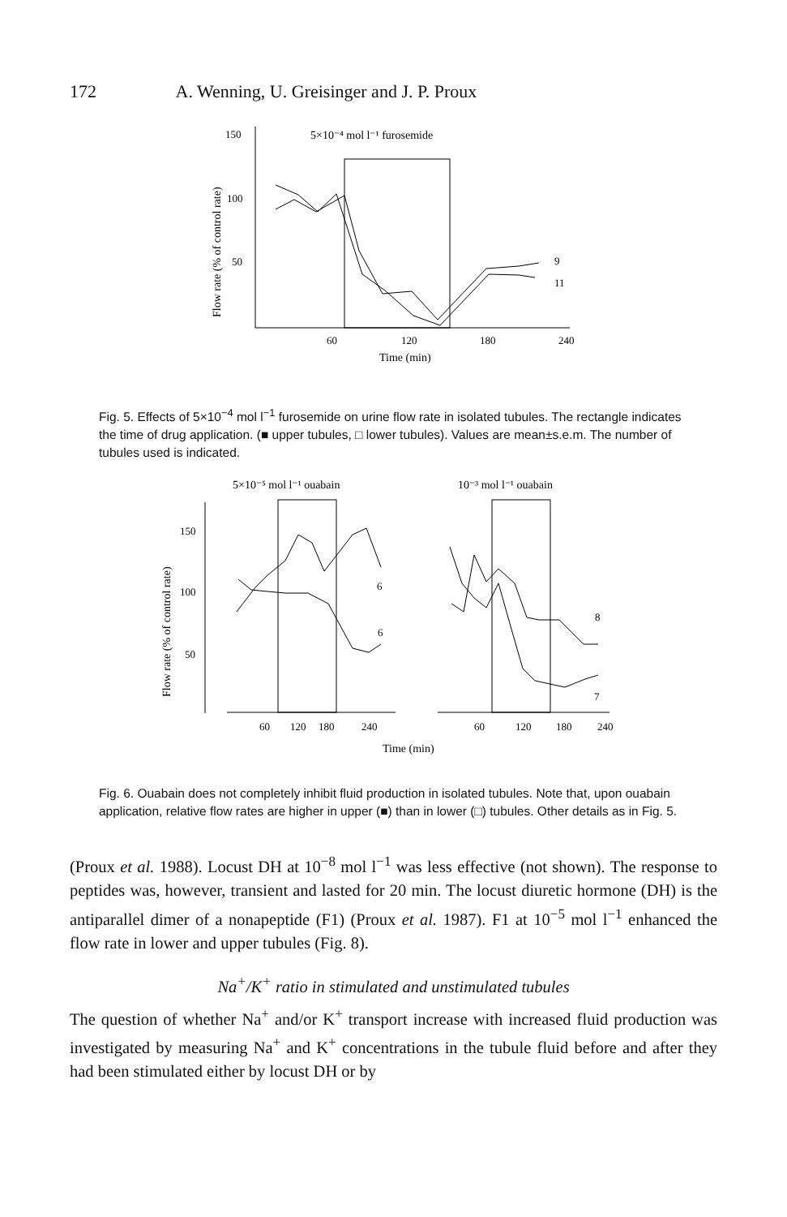172 A. Wenning, U. Greisinger and J. P. Proux
150
100
50
5×10⁻⁴ mol l⁻¹ furosemide
Flow rate (% of control rate)
60
120
180
240
9
11
Time (min)
Fig. 5. Effects of 5×10<sup>−4</sup> mol l<sup>−1</sup> furosemide on urine flow rate in isolated tubules. The rectangle indicates the time of drug application. (■ upper tubules, □ lower tubules). Values are mean±s.e.m. The number of tubules used is indicated.
5×10⁻⁵ mol l⁻¹ ouabain
10⁻³ mol l⁻¹ ouabain
Flow rate (% of control rate)
150
100
50
6
6
8
7
60
120
180
240
60
120
180
240
Time (min)
Fig. 6. Ouabain does not completely inhibit fluid production in isolated tubules. Note that, upon ouabain application, relative flow rates are higher in upper (■) than in lower (□) tubules. Other details as in Fig. 5.
(Proux et al. 1988). Locust DH at 10<sup>−8</sup> mol l<sup>−1</sup> was less effective (not shown). The response to peptides was, however, transient and lasted for 20 min. The locust diuretic hormone (DH) is the antiparallel dimer of a nonapeptide (F1) (Proux et al. 1987). F1 at 10<sup>−5</sup> mol l<sup>−1</sup> enhanced the flow rate in lower and upper tubules (Fig. 8).
Na<sup>+</sup>/K<sup>+</sup> ratio in stimulated and unstimulated tubules
The question of whether Na<sup>+</sup> and/or K<sup>+</sup> transport increase with increased fluid production was investigated by measuring Na<sup>+</sup> and K<sup>+</sup> concentrations in the tubule fluid before and after they had been stimulated either by locust DH or by